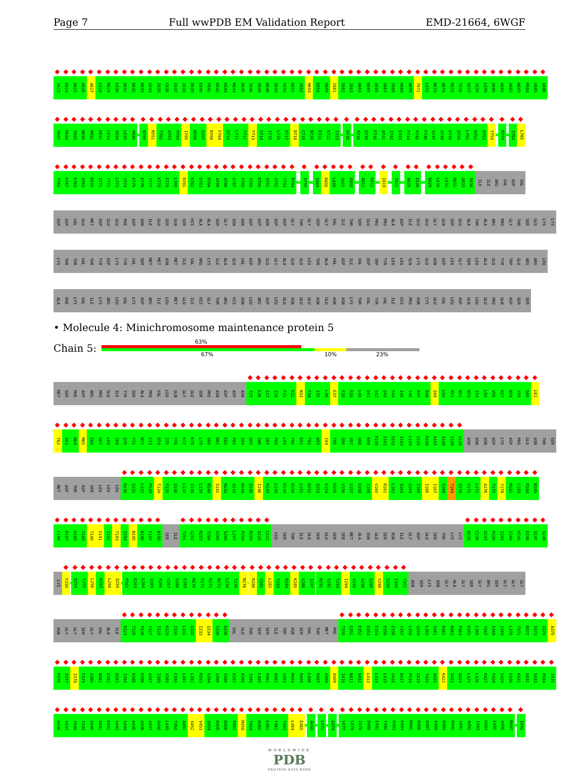Page 7 Full wwPDB EM Validation Report EMD-21664, 6WGF
I623 E624 A625 G626 A627 L628 M629 L630 A631 D632 N633 G634 I635 C636 C637 I638 D639 E640 F641 D642 K643 M644 D645 I646 S647 D648 Q649 V650 A651 I652 H653 E654 A655 I661 S662 I663 A664 K665 A666 G667 I668 H669 A670 T671 L672 N673 A674 R675 T676 S677 I678 L679 A680 A681 A682 N683 P684 V685 G686
G687 R688 Y689 N690 R691 K692 L693 S694 L695 R696 N700 M701 T702 A703 P704 I705 M706 S707 R708 F709 D710 L711 F712 F713 V714 I715 L716 D717 D718 C719 N720 E721 K722 I723 H735 R738 D739 E740 A741 I742 E743 P744 P745 F746 S747 A748 E749 Q750 L751 R752 R753 Y754 R759 I764 L765
T766 K767 E768 A769 R770 S771 Y772 L773 V774 E775 K776 Y777 K778 E779 L780 R781 K782 D783 D784 A785 Q786 G787 F788 S789 R790 S791 S792 Y793 R794 V797 I804 R805 L806 S807 E808 A811 R812 I819 S822 A825 E826 D829 L830 L831 R832 Q833 S834 ILE ILE ARG VAL ASP VAL
ASP ASP VAL GLU MET ASP GLU GLU PHE ASP ASN ILE GLU SER GLN SER HIS ALA ALA SER GLY ASN ASN ASP ASP ASN ASP ASP GLY THR GLY SER GLY VAL ILE THR SER GLU PRO PRO ALA ASP ILE GLU GLU GLY GLN SER GLU ALA THR ALA ARG PRO GLY THR SER GLU LYS LYS
LYS THR THR VAL THR TYR ASP LYS TYR VAL SER MET MET ASN MET ILE VAL ARG LYS ILE ALA GLU VAL ASP ARG GLU GLY ALA GLU GLU LEU THR ALA VAL ASP ILE VAL ASP TRP TYR LEU LEU GLN LYS GLU ASN ASP LEU GLY SER LEU ALA GLU TYR TRP GLU ARG ARG LEU
ALA PHE LYS VAL ILE LYS ARG LEU VAL LYS ASP ARG ILE LEU MET GLU ILE HIS GLY THR ARG HIS ASN LEU ARG ASP LEU GLU ASN GLU GLU ASN GLU ASN ASN LYS THR VAL TYR VAL ILE HIS PRO ASN CYS GLU VAL LEU ASP GLN LEU GLU PRO GLN ASP SER SER
• Molecule 4: Minichromosome maintenance protein 5
Chain 5:
63%
67% 10% 23%
MET SER PHE ASP ARG PRO GLU ILE TYR SER ALA PRO VAL LEU GLN GLY GLU SER PRO ASN ASP ASP ASN T25 E26 I27 I28 F31 K32 N33 F34 I35 L36 E37 F38 R39 L40 D41 S42 Q43 F44 I45 Y46 R47 D48 Q49 L50 R51 N52 N53 I54 L55 V56 K57 N58 Y59 S60 L61
T62 V63 N64 M65 E66 H67 L68 I69 G70 Y71 N72 E73 D74 I75 Y76 K77 K78 L79 S80 D81 E82 P83 S84 D85 I86 I87 P88 L89 F90 E91 T92 A93 I94 T95 Q96 V97 A98 K99 R100 I101 S102 I103 L104 S105 R106 A107 Q108 S109 A110 ASN ASN ASN ASP LYS ASP PRO GLU ASN THR SER
MET ASP THR ASP SER LEU LEU LEU N130 S131 L132 P133 T134 F135 Q136 L137 I138 L139 N140 S141 N142 A143 N144 Q145 I146 P147 L148 R149 D150 L151 D152 S153 E154 H155 V156 S157 K158 I159 V160 R161 L162 S163 G164 I165 I166 I167 S168 T169 S170 V171 L172 A176 T177 Y178 M182 C183 R184 N185
C186 R187 H188 T189 T190 S191 I192 T193 I194 N195 N196 F197 N198 SER ILE T201 G202 N203 T204 V205 S206 L207 P208 R209 S210 C211 LEU SER THR ILE GLU SER GLU SER SER MET ALA ASN GLU SER ASN ILE GLY ASP GLU SER THR LYS LYS N235 C236 G237 P238 I243 I244 H245 E246 S247 S248
LYS F250 Q254 F255 L256 K257 L258 Q259 P262 E263 L264 V265 P266 V267 G268 E269 M270 P271 R272 N273 L274 T275 M276 R280 Y281 L282 T283 N284 K285 V286 I287 R291 V292 T293 I294 V295 G296 I297 Y298 S299 I300 Y301 ASN SER LYS ASN GLY ALA GLY SER GLY ARG SER GLY GLY GLY
ASN GLY GLY SER GLY VAL ALA ILE R324 T325 P326 Y327 I328 K329 I330 L331 G332 I333 Q334 S335 D336 VAL GLU THR SER SER ILE TRP ASN SER VAL THR MET PHE T350 E351 E352 E353 E354 E355 E356 F357 L358 Q359 L360 S361 R362 N363 P364 K365 L366 Y367 E368 I369 L370 T371 N372 S373 I374 A375
P376 S377 I378 F379 G380 N381 E382 D383 I384 K385 K386 A387 I388 V389 C390 L391 L392 M393 G394 G395 S396 K397 K398 I399 L400 P401 D402 G403 M404 R405 L406 R407 G408 D409 I410 N411 V412 L413 L414 L415 G416 D417 P418 G419 T420 A421 K422 S423 Q424 L425 L426 K427 F428 V429 E430 K431 V432 S433 P434 I435
A436 V437 Y438 T439 S440 G441 K442 G443 S444 A445 A446 A447 G448 L449 T450 A451 S452 V453 Q454 R455 D456 P457 M458 T459 R460 E461 F462 Y463 L464 E465 A468 L471 G474 V477 C478 I479 D480 E481 F482 D483 K484 M485 R486 D487 E488 D489 R490 V491 A492 I493 H494 E495 A496 M497 I502
WORLDWIDE
PDB
PROTEIN DATA BANK